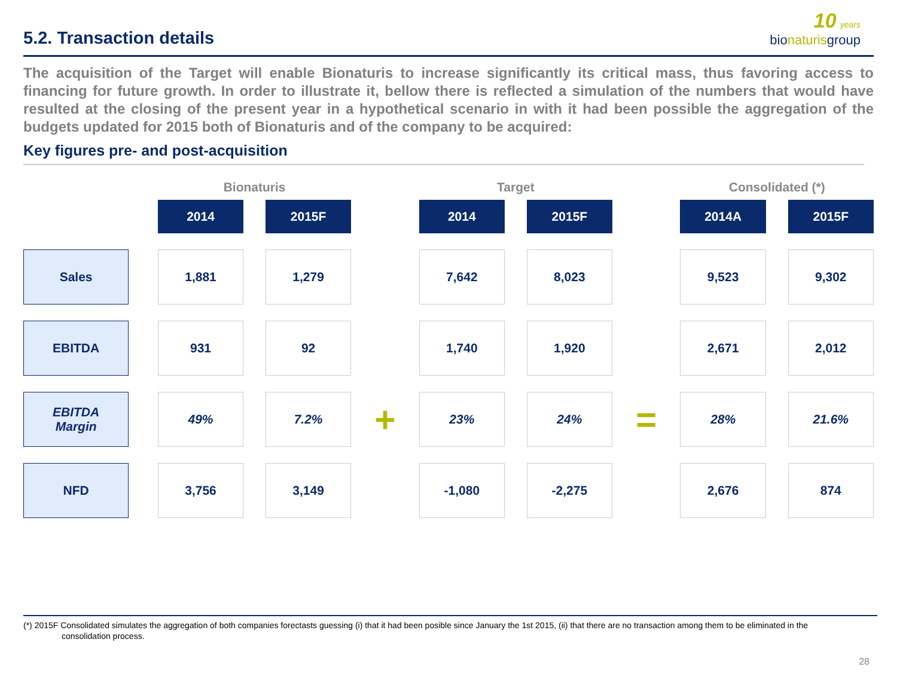5.2. Transaction details
10 years
bionaturisgroup
The acquisition of the Target will enable Bionaturis to increase significantly its critical mass, thus favoring access to financing for future growth. In order to illustrate it, bellow there is reflected a simulation of the numbers that would have resulted at the closing of the present year in a hypothetical scenario in with it had been possible the aggregation of the budgets updated for 2015 both of Bionaturis and of the company to be acquired:
Key figures pre- and post-acquisition
| | | Bionaturis | | | | Target | | | | Consolidated (*) | | |
| | | 2014 | | 2015F | | 2014 | | 2015F | | 2014A | | 2015F |
| Sales | | 1,881 | | 1,279 | | 7,642 | | 8,023 | | 9,523 | | 9,302 |
| EBITDA | | 931 | | 92 | | 1,740 | | 1,920 | | 2,671 | | 2,012 |
| EBITDA Margin | | 49% | | 7.2% | + | 23% | | 24% | = | 28% | | 21.6% |
| NFD | | 3,756 | | 3,149 | | -1,080 | | -2,275 | | 2,676 | | 874 |
(*) 2015F Consolidated simulates the aggregation of both companies forectasts guessing (i) that it had been posible since January the 1st 2015, (ii) that there are no transaction among them to be eliminated in the
consolidation process.
28